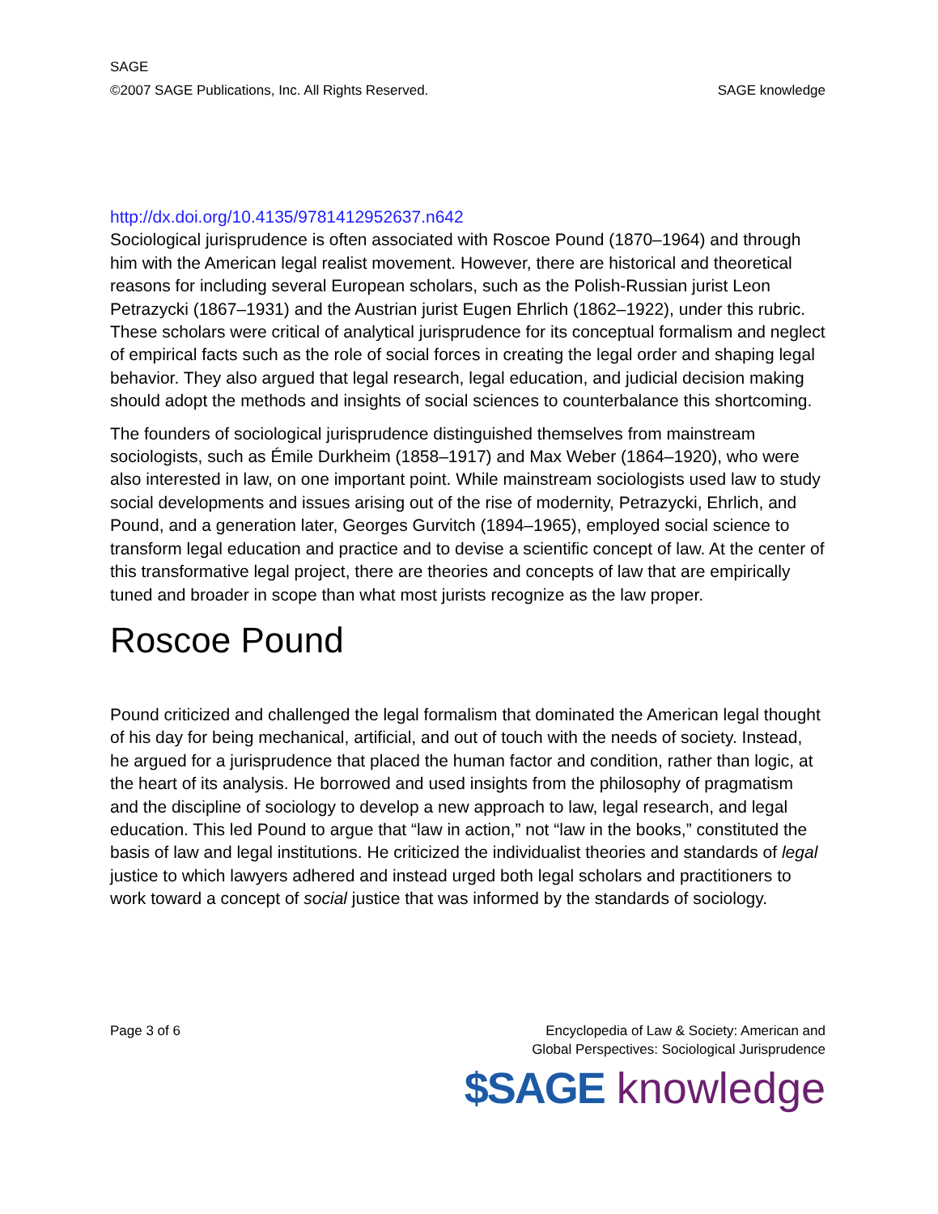SAGE
©2007 SAGE Publications, Inc. All Rights Reserved. SAGE knowledge
http://dx.doi.org/10.4135/9781412952637.n642
Sociological jurisprudence is often associated with Roscoe Pound (1870–1964) and through him with the American legal realist movement. However, there are historical and theoretical reasons for including several European scholars, such as the Polish-Russian jurist Leon Petrazycki (1867–1931) and the Austrian jurist Eugen Ehrlich (1862–1922), under this rubric. These scholars were critical of analytical jurisprudence for its conceptual formalism and neglect of empirical facts such as the role of social forces in creating the legal order and shaping legal behavior. They also argued that legal research, legal education, and judicial decision making should adopt the methods and insights of social sciences to counterbalance this shortcoming.
The founders of sociological jurisprudence distinguished themselves from mainstream sociologists, such as Émile Durkheim (1858–1917) and Max Weber (1864–1920), who were also interested in law, on one important point. While mainstream sociologists used law to study social developments and issues arising out of the rise of modernity, Petrazycki, Ehrlich, and Pound, and a generation later, Georges Gurvitch (1894–1965), employed social science to transform legal education and practice and to devise a scientific concept of law. At the center of this transformative legal project, there are theories and concepts of law that are empirically tuned and broader in scope than what most jurists recognize as the law proper.
Roscoe Pound
Pound criticized and challenged the legal formalism that dominated the American legal thought of his day for being mechanical, artificial, and out of touch with the needs of society. Instead, he argued for a jurisprudence that placed the human factor and condition, rather than logic, at the heart of its analysis. He borrowed and used insights from the philosophy of pragmatism and the discipline of sociology to develop a new approach to law, legal research, and legal education. This led Pound to argue that “law in action,” not “law in the books,” constituted the basis of law and legal institutions. He criticized the individualist theories and standards of legal justice to which lawyers adhered and instead urged both legal scholars and practitioners to work toward a concept of social justice that was informed by the standards of sociology.
Page 3 of 6 Encyclopedia of Law & Society: American and
Global Perspectives: Sociological Jurisprudence
$SAGE knowledge